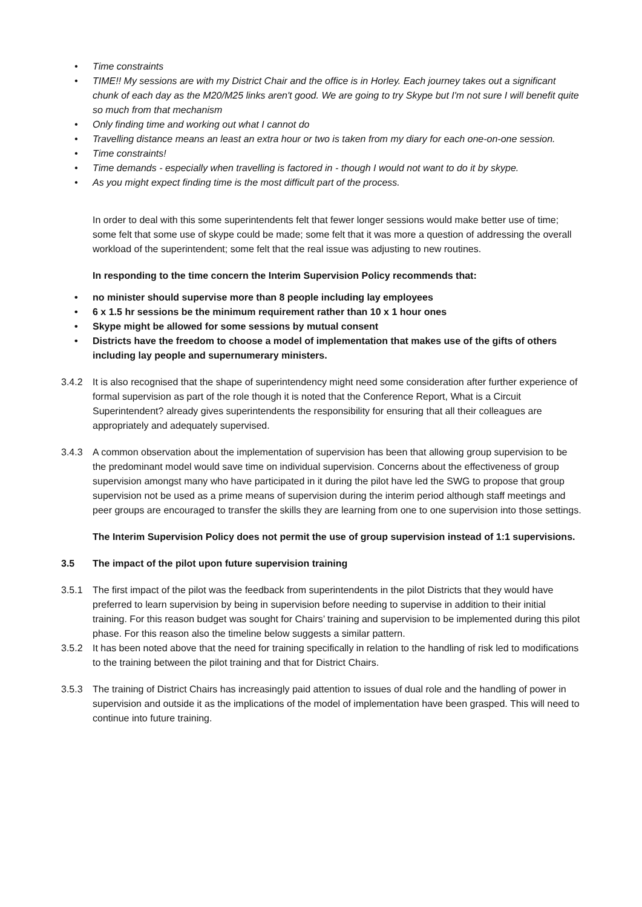• Time constraints
• TIME!! My sessions are with my District Chair and the office is in Horley. Each journey takes out a significant chunk of each day as the M20/M25 links aren't good. We are going to try Skype but I'm not sure I will benefit quite so much from that mechanism
• Only finding time and working out what I cannot do
• Travelling distance means an least an extra hour or two is taken from my diary for each one-on-one session.
• Time constraints!
• Time demands - especially when travelling is factored in - though I would not want to do it by skype.
• As you might expect finding time is the most difficult part of the process.
In order to deal with this some superintendents felt that fewer longer sessions would make better use of time; some felt that some use of skype could be made; some felt that it was more a question of addressing the overall workload of the superintendent; some felt that the real issue was adjusting to new routines.
In responding to the time concern the Interim Supervision Policy recommends that:
• no minister should supervise more than 8 people including lay employees
• 6 x 1.5 hr sessions be the minimum requirement rather than 10 x 1 hour ones
• Skype might be allowed for some sessions by mutual consent
• Districts have the freedom to choose a model of implementation that makes use of the gifts of others including lay people and supernumerary ministers.
3.4.2 It is also recognised that the shape of superintendency might need some consideration after further experience of formal supervision as part of the role though it is noted that the Conference Report, What is a Circuit Superintendent? already gives superintendents the responsibility for ensuring that all their colleagues are appropriately and adequately supervised.
3.4.3 A common observation about the implementation of supervision has been that allowing group supervision to be the predominant model would save time on individual supervision. Concerns about the effectiveness of group supervision amongst many who have participated in it during the pilot have led the SWG to propose that group supervision not be used as a prime means of supervision during the interim period although staff meetings and peer groups are encouraged to transfer the skills they are learning from one to one supervision into those settings.
The Interim Supervision Policy does not permit the use of group supervision instead of 1:1 supervisions.
3.5 The impact of the pilot upon future supervision training
3.5.1 The first impact of the pilot was the feedback from superintendents in the pilot Districts that they would have preferred to learn supervision by being in supervision before needing to supervise in addition to their initial training. For this reason budget was sought for Chairs’ training and supervision to be implemented during this pilot phase. For this reason also the timeline below suggests a similar pattern.
3.5.2 It has been noted above that the need for training specifically in relation to the handling of risk led to modifications to the training between the pilot training and that for District Chairs.
3.5.3 The training of District Chairs has increasingly paid attention to issues of dual role and the handling of power in supervision and outside it as the implications of the model of implementation have been grasped. This will need to continue into future training.